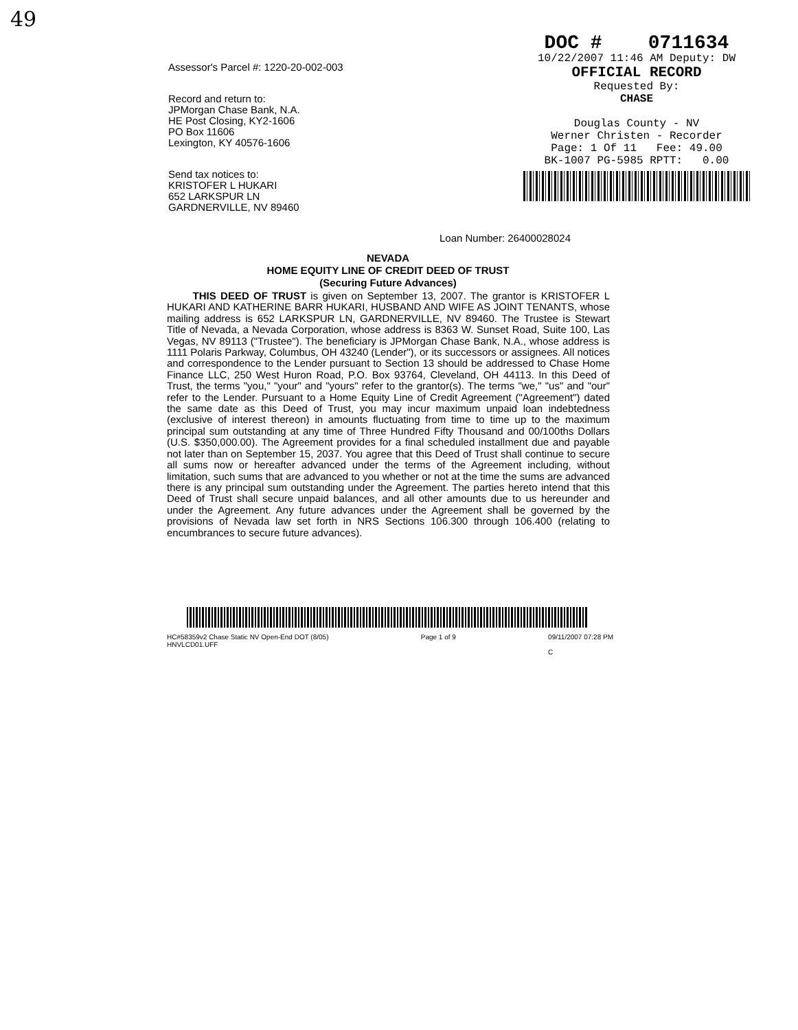49
Assessor's Parcel #: 1220-20-002-003
Record and return to:
JPMorgan Chase Bank, N.A.
HE Post Closing, KY2-1606
PO Box 11606
Lexington, KY 40576-1606
Send tax notices to:
KRISTOFER L HUKARI
652 LARKSPUR LN
GARDNERVILLE, NV 89460
DOC # 0711634
10/22/2007 11:46 AM Deputy: DW
OFFICIAL RECORD
Requested By:
CHASE
Douglas County - NV
Werner Christen - Recorder
Page: 1 Of 11 Fee: 49.00
BK-1007 PG-5985 RPTT: 0.00
Loan Number: 26400028024
NEVADA
HOME EQUITY LINE OF CREDIT DEED OF TRUST
(Securing Future Advances)
THIS DEED OF TRUST is given on September 13, 2007. The grantor is KRISTOFER L HUKARI AND KATHERINE BARR HUKARI, HUSBAND AND WIFE AS JOINT TENANTS, whose mailing address is 652 LARKSPUR LN, GARDNERVILLE, NV 89460. The Trustee is Stewart Title of Nevada, a Nevada Corporation, whose address is 8363 W. Sunset Road, Suite 100, Las Vegas, NV 89113 ("Trustee"). The beneficiary is JPMorgan Chase Bank, N.A., whose address is 1111 Polaris Parkway, Columbus, OH 43240 (Lender"), or its successors or assignees. All notices and correspondence to the Lender pursuant to Section 13 should be addressed to Chase Home Finance LLC, 250 West Huron Road, P.O. Box 93764, Cleveland, OH 44113. In this Deed of Trust, the terms "you," "your" and "yours" refer to the grantor(s). The terms "we," "us" and "our" refer to the Lender. Pursuant to a Home Equity Line of Credit Agreement ("Agreement") dated the same date as this Deed of Trust, you may incur maximum unpaid loan indebtedness (exclusive of interest thereon) in amounts fluctuating from time to time up to the maximum principal sum outstanding at any time of Three Hundred Fifty Thousand and 00/100ths Dollars (U.S. $350,000.00). The Agreement provides for a final scheduled installment due and payable not later than on September 15, 2037. You agree that this Deed of Trust shall continue to secure all sums now or hereafter advanced under the terms of the Agreement including, without limitation, such sums that are advanced to you whether or not at the time the sums are advanced there is any principal sum outstanding under the Agreement. The parties hereto intend that this Deed of Trust shall secure unpaid balances, and all other amounts due to us hereunder and under the Agreement. Any future advances under the Agreement shall be governed by the provisions of Nevada law set forth in NRS Sections 106.300 through 106.400 (relating to encumbrances to secure future advances).
HC#58359v2 Chase Static NV Open-End DOT (8/05)
HNVLCD01.UFF Page 1 of 9 09/11/2007 07:28 PM
C